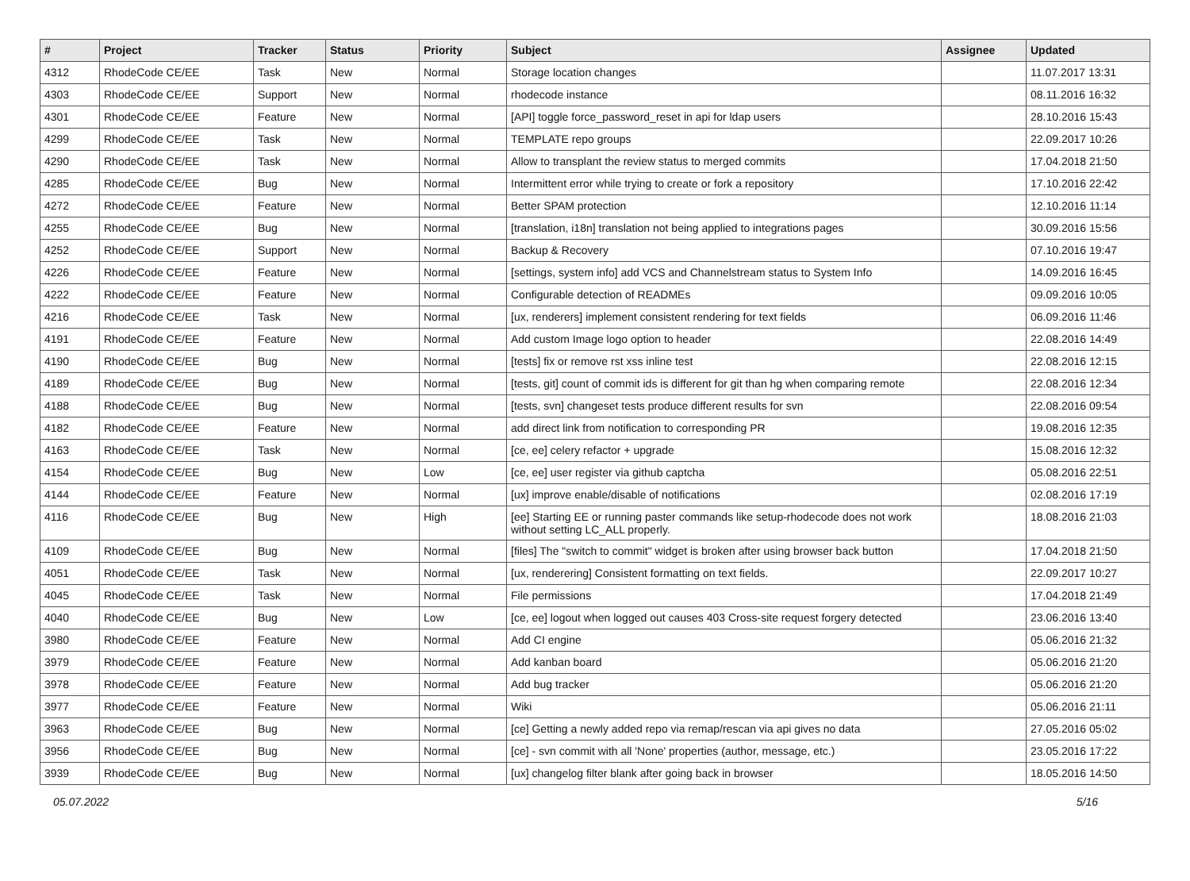| # | Project | Tracker | Status | Priority | Subject | Assignee | Updated |
| --- | --- | --- | --- | --- | --- | --- | --- |
| 4312 | RhodeCode CE/EE | Task | New | Normal | Storage location changes | | 11.07.2017 13:31 |
| 4303 | RhodeCode CE/EE | Support | New | Normal | rhodecode instance | | 08.11.2016 16:32 |
| 4301 | RhodeCode CE/EE | Feature | New | Normal | [API] toggle force_password_reset in api for ldap users | | 28.10.2016 15:43 |
| 4299 | RhodeCode CE/EE | Task | New | Normal | TEMPLATE repo groups | | 22.09.2017 10:26 |
| 4290 | RhodeCode CE/EE | Task | New | Normal | Allow to transplant the review status to merged commits | | 17.04.2018 21:50 |
| 4285 | RhodeCode CE/EE | Bug | New | Normal | Intermittent error while trying to create or fork a repository | | 17.10.2016 22:42 |
| 4272 | RhodeCode CE/EE | Feature | New | Normal | Better SPAM protection | | 12.10.2016 11:14 |
| 4255 | RhodeCode CE/EE | Bug | New | Normal | [translation, i18n] translation not being applied to integrations pages | | 30.09.2016 15:56 |
| 4252 | RhodeCode CE/EE | Support | New | Normal | Backup & Recovery | | 07.10.2016 19:47 |
| 4226 | RhodeCode CE/EE | Feature | New | Normal | [settings, system info] add VCS and Channelstream status to System Info | | 14.09.2016 16:45 |
| 4222 | RhodeCode CE/EE | Feature | New | Normal | Configurable detection of READMEs | | 09.09.2016 10:05 |
| 4216 | RhodeCode CE/EE | Task | New | Normal | [ux, renderers] implement consistent rendering for text fields | | 06.09.2016 11:46 |
| 4191 | RhodeCode CE/EE | Feature | New | Normal | Add custom Image logo option to header | | 22.08.2016 14:49 |
| 4190 | RhodeCode CE/EE | Bug | New | Normal | [tests] fix or remove rst xss inline test | | 22.08.2016 12:15 |
| 4189 | RhodeCode CE/EE | Bug | New | Normal | [tests, git] count of commit ids is different for git than hg when comparing remote | | 22.08.2016 12:34 |
| 4188 | RhodeCode CE/EE | Bug | New | Normal | [tests, svn] changeset tests produce different results for svn | | 22.08.2016 09:54 |
| 4182 | RhodeCode CE/EE | Feature | New | Normal | add direct link from notification to corresponding PR | | 19.08.2016 12:35 |
| 4163 | RhodeCode CE/EE | Task | New | Normal | [ce, ee] celery refactor + upgrade | | 15.08.2016 12:32 |
| 4154 | RhodeCode CE/EE | Bug | New | Low | [ce, ee] user register via github captcha | | 05.08.2016 22:51 |
| 4144 | RhodeCode CE/EE | Feature | New | Normal | [ux] improve enable/disable of notifications | | 02.08.2016 17:19 |
| 4116 | RhodeCode CE/EE | Bug | New | High | [ee] Starting EE or running paster commands like setup-rhodecode does not work without setting LC_ALL properly. | | 18.08.2016 21:03 |
| 4109 | RhodeCode CE/EE | Bug | New | Normal | [files] The "switch to commit" widget is broken after using browser back button | | 17.04.2018 21:50 |
| 4051 | RhodeCode CE/EE | Task | New | Normal | [ux, renderering] Consistent formatting on text fields. | | 22.09.2017 10:27 |
| 4045 | RhodeCode CE/EE | Task | New | Normal | File permissions | | 17.04.2018 21:49 |
| 4040 | RhodeCode CE/EE | Bug | New | Low | [ce, ee] logout when logged out causes 403 Cross-site request forgery detected | | 23.06.2016 13:40 |
| 3980 | RhodeCode CE/EE | Feature | New | Normal | Add CI engine | | 05.06.2016 21:32 |
| 3979 | RhodeCode CE/EE | Feature | New | Normal | Add kanban board | | 05.06.2016 21:20 |
| 3978 | RhodeCode CE/EE | Feature | New | Normal | Add bug tracker | | 05.06.2016 21:20 |
| 3977 | RhodeCode CE/EE | Feature | New | Normal | Wiki | | 05.06.2016 21:11 |
| 3963 | RhodeCode CE/EE | Bug | New | Normal | [ce] Getting a newly added repo via remap/rescan via api gives no data | | 27.05.2016 05:02 |
| 3956 | RhodeCode CE/EE | Bug | New | Normal | [ce] - svn commit with all 'None' properties (author, message, etc.) | | 23.05.2016 17:22 |
| 3939 | RhodeCode CE/EE | Bug | New | Normal | [ux] changelog filter blank after going back in browser | | 18.05.2016 14:50 |
05.07.2022 5/16